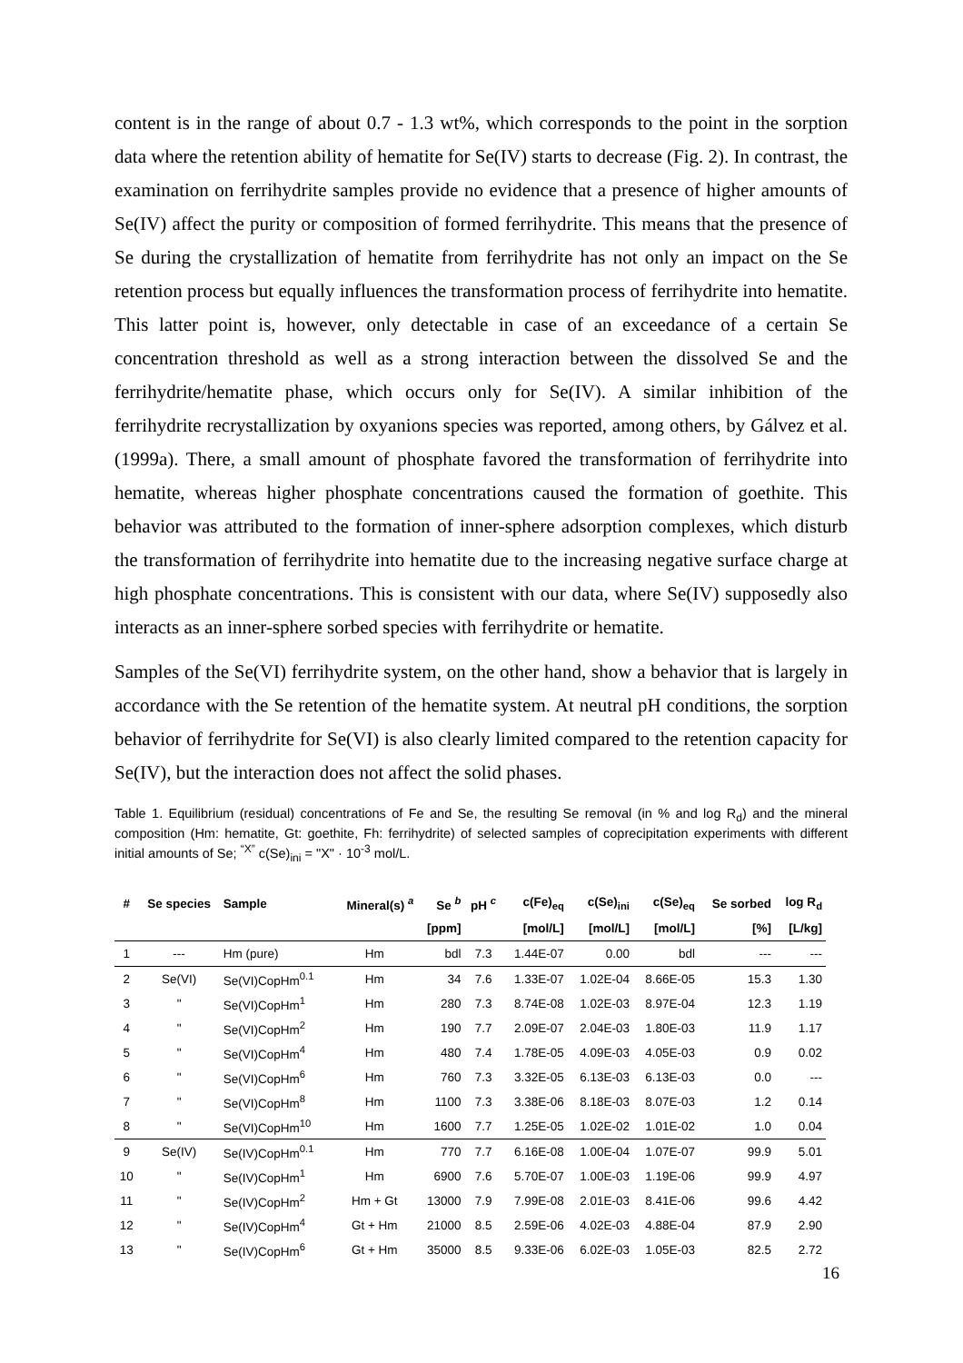content is in the range of about 0.7 - 1.3 wt%, which corresponds to the point in the sorption data where the retention ability of hematite for Se(IV) starts to decrease (Fig. 2). In contrast, the examination on ferrihydrite samples provide no evidence that a presence of higher amounts of Se(IV) affect the purity or composition of formed ferrihydrite. This means that the presence of Se during the crystallization of hematite from ferrihydrite has not only an impact on the Se retention process but equally influences the transformation process of ferrihydrite into hematite. This latter point is, however, only detectable in case of an exceedance of a certain Se concentration threshold as well as a strong interaction between the dissolved Se and the ferrihydrite/hematite phase, which occurs only for Se(IV). A similar inhibition of the ferrihydrite recrystallization by oxyanions species was reported, among others, by Gálvez et al. (1999a). There, a small amount of phosphate favored the transformation of ferrihydrite into hematite, whereas higher phosphate concentrations caused the formation of goethite. This behavior was attributed to the formation of inner-sphere adsorption complexes, which disturb the transformation of ferrihydrite into hematite due to the increasing negative surface charge at high phosphate concentrations. This is consistent with our data, where Se(IV) supposedly also interacts as an inner-sphere sorbed species with ferrihydrite or hematite.
Samples of the Se(VI) ferrihydrite system, on the other hand, show a behavior that is largely in accordance with the Se retention of the hematite system. At neutral pH conditions, the sorption behavior of ferrihydrite for Se(VI) is also clearly limited compared to the retention capacity for Se(IV), but the interaction does not affect the solid phases.
Table 1. Equilibrium (residual) concentrations of Fe and Se, the resulting Se removal (in % and log R<sub>d</sub>) and the mineral composition (Hm: hematite, Gt: goethite, Fh: ferrihydrite) of selected samples of coprecipitation experiments with different initial amounts of Se; <sup>“X”</sup> c(Se)<sub>ini</sub> = "X" · 10<sup>-3</sup> mol/L.
| # | Se species | Sample | Mineral(s) <sup>a</sup> | Se <sup>b</sup> | pH <sup>c</sup> | c(Fe)<sub>eq</sub> | c(Se)<sub>ini</sub> | c(Se)<sub>eq</sub> | Se sorbed | log R<sub>d</sub> |
| --- | --- | --- | --- | --- | --- | --- | --- | --- | --- | --- |
| | | | | [ppm] | | [mol/L] | [mol/L] | [mol/L] | [%] | [L/kg] |
| 1 | --- | Hm (pure) | Hm | bdl | 7.3 | 1.44E-07 | 0.00 | bdl | --- | --- |
| 2 | Se(VI) | Se(VI)CopHm<sup>0.1</sup> | Hm | 34 | 7.6 | 1.33E-07 | 1.02E-04 | 8.66E-05 | 15.3 | 1.30 |
| 3 | " | Se(VI)CopHm<sup>1</sup> | Hm | 280 | 7.3 | 8.74E-08 | 1.02E-03 | 8.97E-04 | 12.3 | 1.19 |
| 4 | " | Se(VI)CopHm<sup>2</sup> | Hm | 190 | 7.7 | 2.09E-07 | 2.04E-03 | 1.80E-03 | 11.9 | 1.17 |
| 5 | " | Se(VI)CopHm<sup>4</sup> | Hm | 480 | 7.4 | 1.78E-05 | 4.09E-03 | 4.05E-03 | 0.9 | 0.02 |
| 6 | " | Se(VI)CopHm<sup>6</sup> | Hm | 760 | 7.3 | 3.32E-05 | 6.13E-03 | 6.13E-03 | 0.0 | --- |
| 7 | " | Se(VI)CopHm<sup>8</sup> | Hm | 1100 | 7.3 | 3.38E-06 | 8.18E-03 | 8.07E-03 | 1.2 | 0.14 |
| 8 | " | Se(VI)CopHm<sup>10</sup> | Hm | 1600 | 7.7 | 1.25E-05 | 1.02E-02 | 1.01E-02 | 1.0 | 0.04 |
| 9 | Se(IV) | Se(IV)CopHm<sup>0.1</sup> | Hm | 770 | 7.7 | 6.16E-08 | 1.00E-04 | 1.07E-07 | 99.9 | 5.01 |
| 10 | " | Se(IV)CopHm<sup>1</sup> | Hm | 6900 | 7.6 | 5.70E-07 | 1.00E-03 | 1.19E-06 | 99.9 | 4.97 |
| 11 | " | Se(IV)CopHm<sup>2</sup> | Hm + Gt | 13000 | 7.9 | 7.99E-08 | 2.01E-03 | 8.41E-06 | 99.6 | 4.42 |
| 12 | " | Se(IV)CopHm<sup>4</sup> | Gt + Hm | 21000 | 8.5 | 2.59E-06 | 4.02E-03 | 4.88E-04 | 87.9 | 2.90 |
| 13 | " | Se(IV)CopHm<sup>6</sup> | Gt + Hm | 35000 | 8.5 | 9.33E-06 | 6.02E-03 | 1.05E-03 | 82.5 | 2.72 |
16